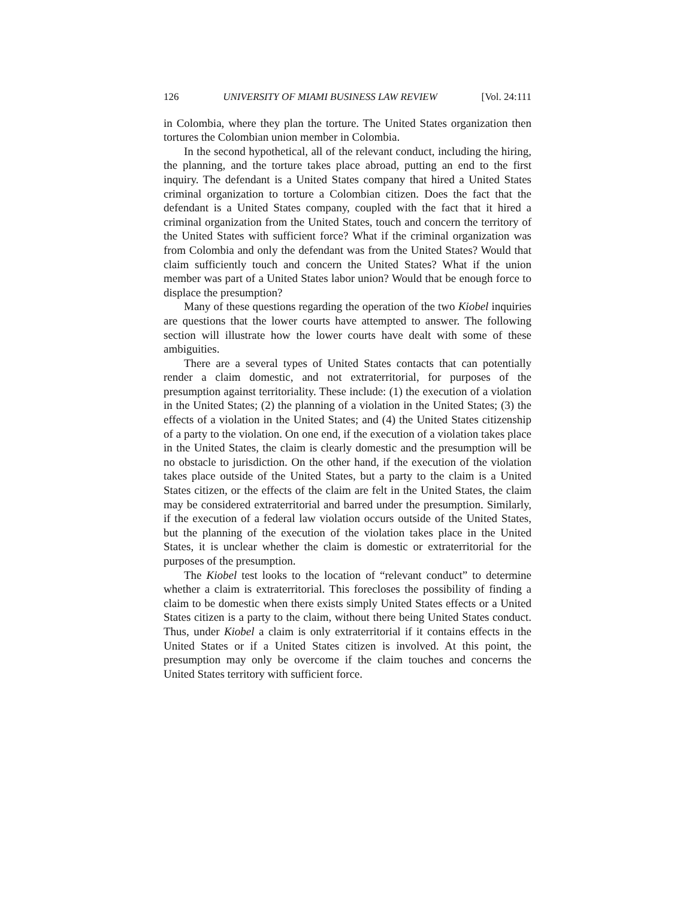126 UNIVERSITY OF MIAMI BUSINESS LAW REVIEW [Vol. 24:111
in Colombia, where they plan the torture. The United States organization then tortures the Colombian union member in Colombia.
In the second hypothetical, all of the relevant conduct, including the hiring, the planning, and the torture takes place abroad, putting an end to the first inquiry. The defendant is a United States company that hired a United States criminal organization to torture a Colombian citizen. Does the fact that the defendant is a United States company, coupled with the fact that it hired a criminal organization from the United States, touch and concern the territory of the United States with sufficient force? What if the criminal organization was from Colombia and only the defendant was from the United States? Would that claim sufficiently touch and concern the United States? What if the union member was part of a United States labor union? Would that be enough force to displace the presumption?
Many of these questions regarding the operation of the two Kiobel inquiries are questions that the lower courts have attempted to answer. The following section will illustrate how the lower courts have dealt with some of these ambiguities.
There are a several types of United States contacts that can potentially render a claim domestic, and not extraterritorial, for purposes of the presumption against territoriality. These include: (1) the execution of a violation in the United States; (2) the planning of a violation in the United States; (3) the effects of a violation in the United States; and (4) the United States citizenship of a party to the violation. On one end, if the execution of a violation takes place in the United States, the claim is clearly domestic and the presumption will be no obstacle to jurisdiction. On the other hand, if the execution of the violation takes place outside of the United States, but a party to the claim is a United States citizen, or the effects of the claim are felt in the United States, the claim may be considered extraterritorial and barred under the presumption. Similarly, if the execution of a federal law violation occurs outside of the United States, but the planning of the execution of the violation takes place in the United States, it is unclear whether the claim is domestic or extraterritorial for the purposes of the presumption.
The Kiobel test looks to the location of “relevant conduct” to determine whether a claim is extraterritorial. This forecloses the possibility of finding a claim to be domestic when there exists simply United States effects or a United States citizen is a party to the claim, without there being United States conduct. Thus, under Kiobel a claim is only extraterritorial if it contains effects in the United States or if a United States citizen is involved. At this point, the presumption may only be overcome if the claim touches and concerns the United States territory with sufficient force.